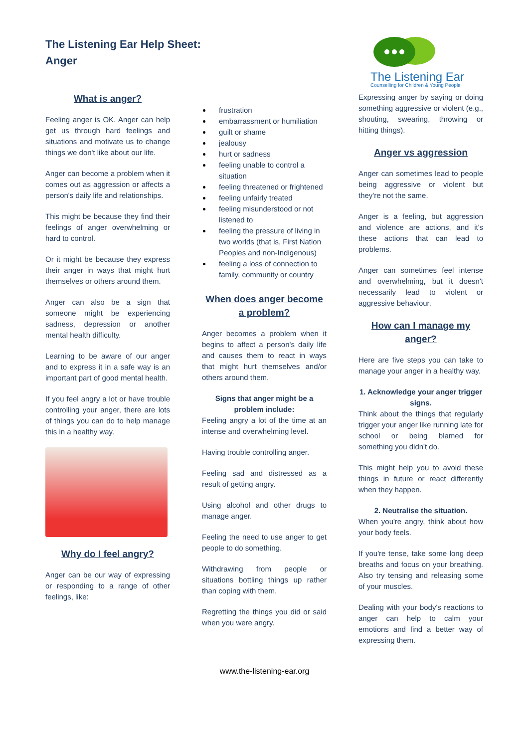The Listening Ear Help Sheet:
Anger
The Listening Ear
Counselling for Children & Young People
What is anger?
Feeling anger is OK. Anger can help get us through hard feelings and situations and motivate us to change things we don't like about our life.
Anger can become a problem when it comes out as aggression or affects a person's daily life and relationships.
This might be because they find their feelings of anger overwhelming or hard to control.
Or it might be because they express their anger in ways that might hurt themselves or others around them.
Anger can also be a sign that someone might be experiencing sadness, depression or another mental health difficulty.
Learning to be aware of our anger and to express it in a safe way is an important part of good mental health.
If you feel angry a lot or have trouble controlling your anger, there are lots of things you can do to help manage this in a healthy way.
Why do I feel angry?
Anger can be our way of expressing or responding to a range of other feelings, like:
frustration
embarrassment or humiliation
guilt or shame
jealousy
hurt or sadness
feeling unable to control a situation
feeling threatened or frightened
feeling unfairly treated
feeling misunderstood or not listened to
feeling the pressure of living in two worlds (that is, First Nation Peoples and non-Indigenous)
feeling a loss of connection to family, community or country
When does anger become a problem?
Anger becomes a problem when it begins to affect a person's daily life and causes them to react in ways that might hurt themselves and/or others around them.
Signs that anger might be a problem include:
Feeling angry a lot of the time at an intense and overwhelming level.
Having trouble controlling anger.
Feeling sad and distressed as a result of getting angry.
Using alcohol and other drugs to manage anger.
Feeling the need to use anger to get people to do something.
Withdrawing from people or situations bottling things up rather than coping with them.
Regretting the things you did or said when you were angry.
Expressing anger by saying or doing something aggressive or violent (e.g., shouting, swearing, throwing or hitting things).
Anger vs aggression
Anger can sometimes lead to people being aggressive or violent but they're not the same.
Anger is a feeling, but aggression and violence are actions, and it's these actions that can lead to problems.
Anger can sometimes feel intense and overwhelming, but it doesn't necessarily lead to violent or aggressive behaviour.
How can I manage my anger?
Here are five steps you can take to manage your anger in a healthy way.
1. Acknowledge your anger trigger signs.
Think about the things that regularly trigger your anger like running late for school or being blamed for something you didn't do.
This might help you to avoid these things in future or react differently when they happen.
2. Neutralise the situation.
When you're angry, think about how your body feels.
If you're tense, take some long deep breaths and focus on your breathing. Also try tensing and releasing some of your muscles.
Dealing with your body's reactions to anger can help to calm your emotions and find a better way of expressing them.
www.the-listening-ear.org